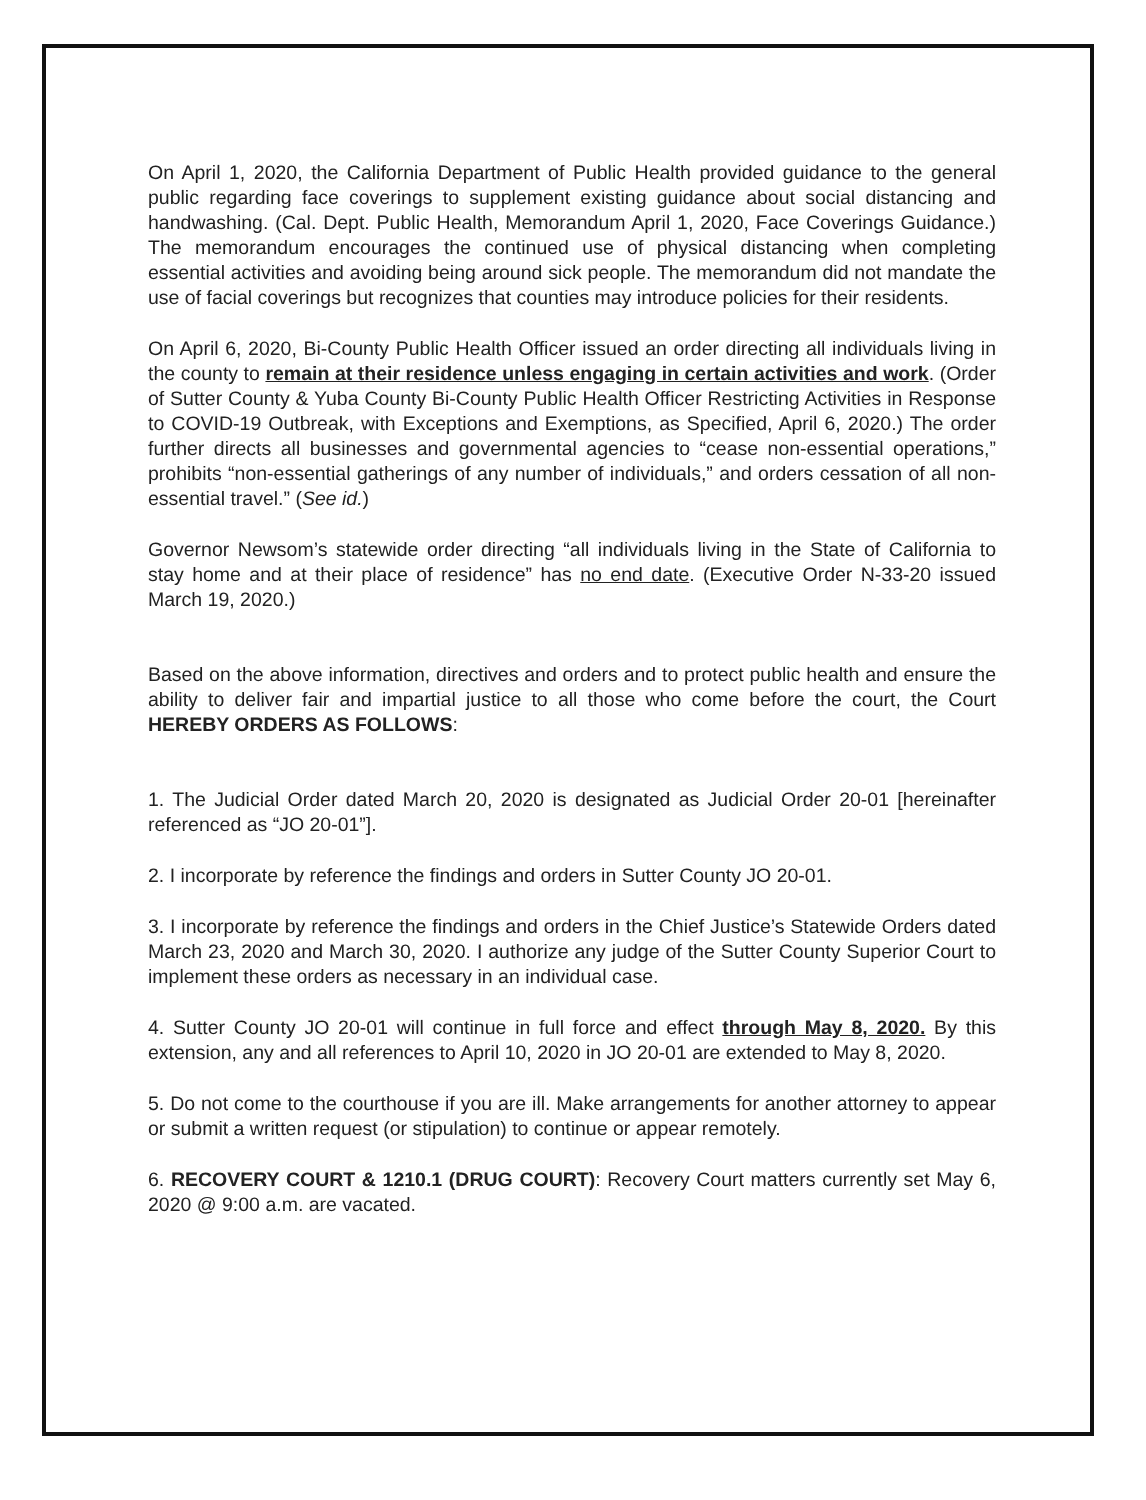On April 1, 2020, the California Department of Public Health provided guidance to the general public regarding face coverings to supplement existing guidance about social distancing and handwashing. (Cal. Dept. Public Health, Memorandum April 1, 2020, Face Coverings Guidance.) The memorandum encourages the continued use of physical distancing when completing essential activities and avoiding being around sick people. The memorandum did not mandate the use of facial coverings but recognizes that counties may introduce policies for their residents.
On April 6, 2020, Bi-County Public Health Officer issued an order directing all individuals living in the county to remain at their residence unless engaging in certain activities and work. (Order of Sutter County & Yuba County Bi-County Public Health Officer Restricting Activities in Response to COVID-19 Outbreak, with Exceptions and Exemptions, as Specified, April 6, 2020.) The order further directs all businesses and governmental agencies to “cease non-essential operations,” prohibits “non-essential gatherings of any number of individuals,” and orders cessation of all non-essential travel.” (See id.)
Governor Newsom’s statewide order directing “all individuals living in the State of California to stay home and at their place of residence” has no end date. (Executive Order N-33-20 issued March 19, 2020.)
Based on the above information, directives and orders and to protect public health and ensure the ability to deliver fair and impartial justice to all those who come before the court, the Court HEREBY ORDERS AS FOLLOWS:
1. The Judicial Order dated March 20, 2020 is designated as Judicial Order 20-01 [hereinafter referenced as “JO 20-01”].
2. I incorporate by reference the findings and orders in Sutter County JO 20-01.
3. I incorporate by reference the findings and orders in the Chief Justice’s Statewide Orders dated March 23, 2020 and March 30, 2020. I authorize any judge of the Sutter County Superior Court to implement these orders as necessary in an individual case.
4. Sutter County JO 20-01 will continue in full force and effect through May 8, 2020. By this extension, any and all references to April 10, 2020 in JO 20-01 are extended to May 8, 2020.
5. Do not come to the courthouse if you are ill. Make arrangements for another attorney to appear or submit a written request (or stipulation) to continue or appear remotely.
6. RECOVERY COURT & 1210.1 (DRUG COURT): Recovery Court matters currently set May 6, 2020 @ 9:00 a.m. are vacated.